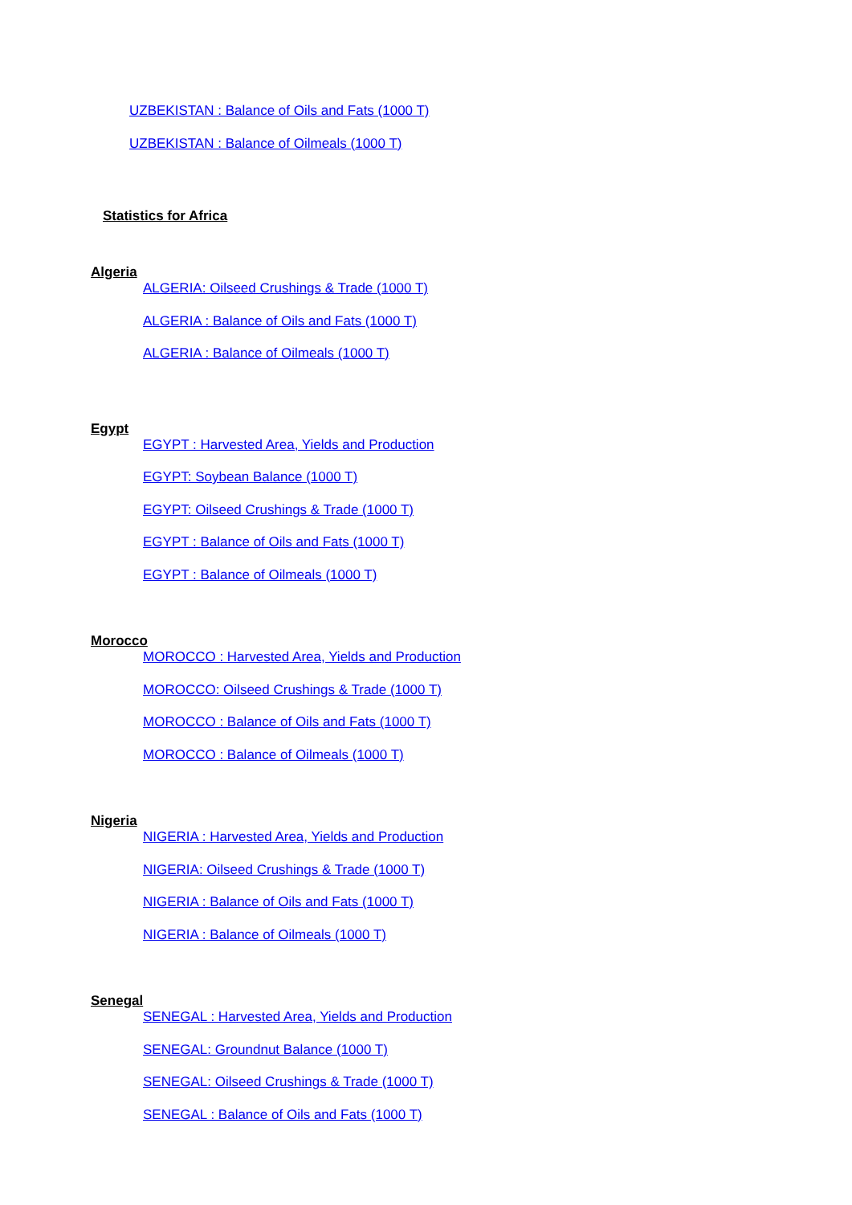UZBEKISTAN : Balance of Oils and Fats (1000 T)
UZBEKISTAN : Balance of Oilmeals (1000 T)
Statistics for Africa
Algeria
ALGERIA: Oilseed Crushings & Trade (1000 T)
ALGERIA : Balance of Oils and Fats (1000 T)
ALGERIA : Balance of Oilmeals (1000 T)
Egypt
EGYPT : Harvested Area, Yields and Production
EGYPT: Soybean Balance (1000 T)
EGYPT: Oilseed Crushings & Trade (1000 T)
EGYPT : Balance of Oils and Fats (1000 T)
EGYPT : Balance of Oilmeals (1000 T)
Morocco
MOROCCO : Harvested Area, Yields and Production
MOROCCO: Oilseed Crushings & Trade (1000 T)
MOROCCO : Balance of Oils and Fats (1000 T)
MOROCCO : Balance of Oilmeals (1000 T)
Nigeria
NIGERIA : Harvested Area, Yields and Production
NIGERIA: Oilseed Crushings & Trade (1000 T)
NIGERIA : Balance of Oils and Fats (1000 T)
NIGERIA : Balance of Oilmeals (1000 T)
Senegal
SENEGAL : Harvested Area, Yields and Production
SENEGAL: Groundnut Balance (1000 T)
SENEGAL: Oilseed Crushings & Trade (1000 T)
SENEGAL : Balance of Oils and Fats (1000 T)